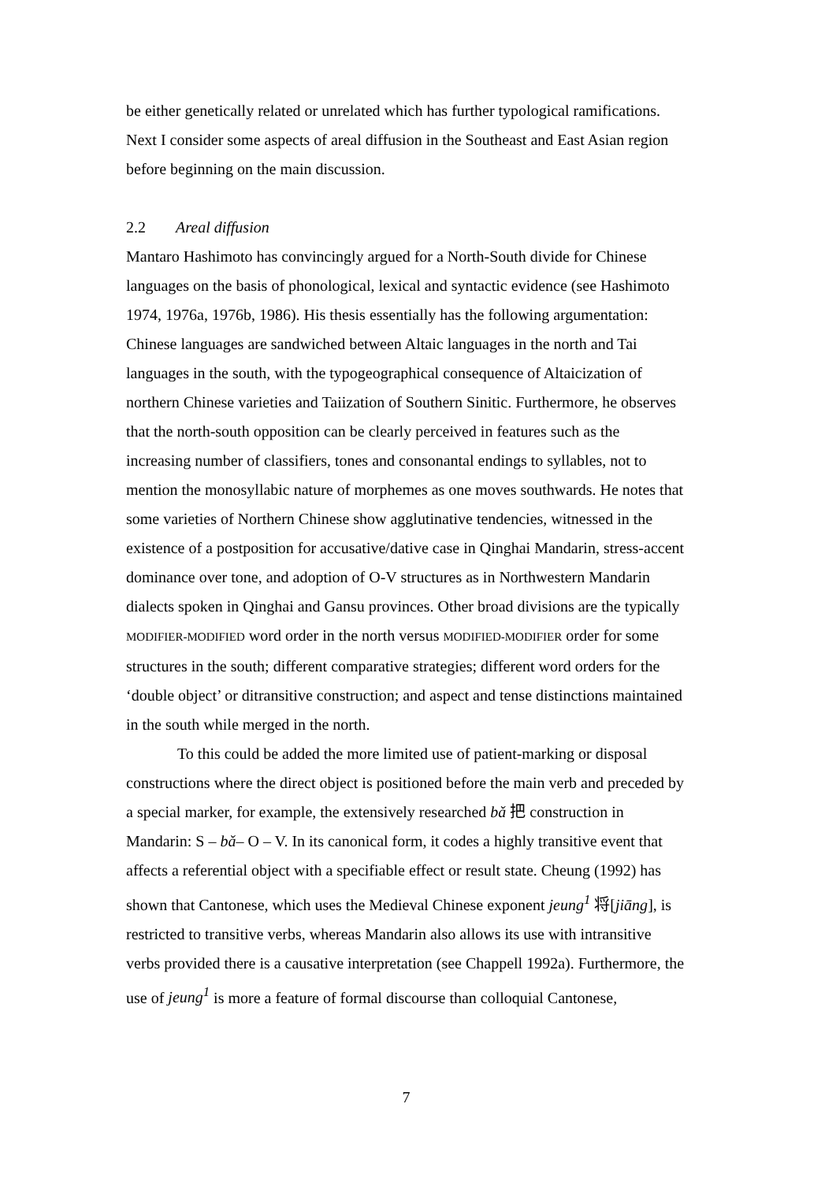be either genetically related or unrelated which has further typological ramifications. Next I consider some aspects of areal diffusion in the Southeast and East Asian region before beginning on the main discussion.
2.2 Areal diffusion
Mantaro Hashimoto has convincingly argued for a North-South divide for Chinese languages on the basis of phonological, lexical and syntactic evidence (see Hashimoto 1974, 1976a, 1976b, 1986). His thesis essentially has the following argumentation: Chinese languages are sandwiched between Altaic languages in the north and Tai languages in the south, with the typogeographical consequence of Altaicization of northern Chinese varieties and Taiization of Southern Sinitic. Furthermore, he observes that the north-south opposition can be clearly perceived in features such as the increasing number of classifiers, tones and consonantal endings to syllables, not to mention the monosyllabic nature of morphemes as one moves southwards. He notes that some varieties of Northern Chinese show agglutinative tendencies, witnessed in the existence of a postposition for accusative/dative case in Qinghai Mandarin, stress-accent dominance over tone, and adoption of O-V structures as in Northwestern Mandarin dialects spoken in Qinghai and Gansu provinces. Other broad divisions are the typically MODIFIER-MODIFIED word order in the north versus MODIFIED-MODIFIER order for some structures in the south; different comparative strategies; different word orders for the ‘double object’ or ditransitive construction; and aspect and tense distinctions maintained in the south while merged in the north.
To this could be added the more limited use of patient-marking or disposal constructions where the direct object is positioned before the main verb and preceded by a special marker, for example, the extensively researched bǎ 把 construction in Mandarin: S – bǎ– O – V. In its canonical form, it codes a highly transitive event that affects a referential object with a specifiable effect or result state. Cheung (1992) has shown that Cantonese, which uses the Medieval Chinese exponent jeung<sup>1</sup> 将[jiāng], is restricted to transitive verbs, whereas Mandarin also allows its use with intransitive verbs provided there is a causative interpretation (see Chappell 1992a). Furthermore, the use of jeung<sup>1</sup> is more a feature of formal discourse than colloquial Cantonese,
7